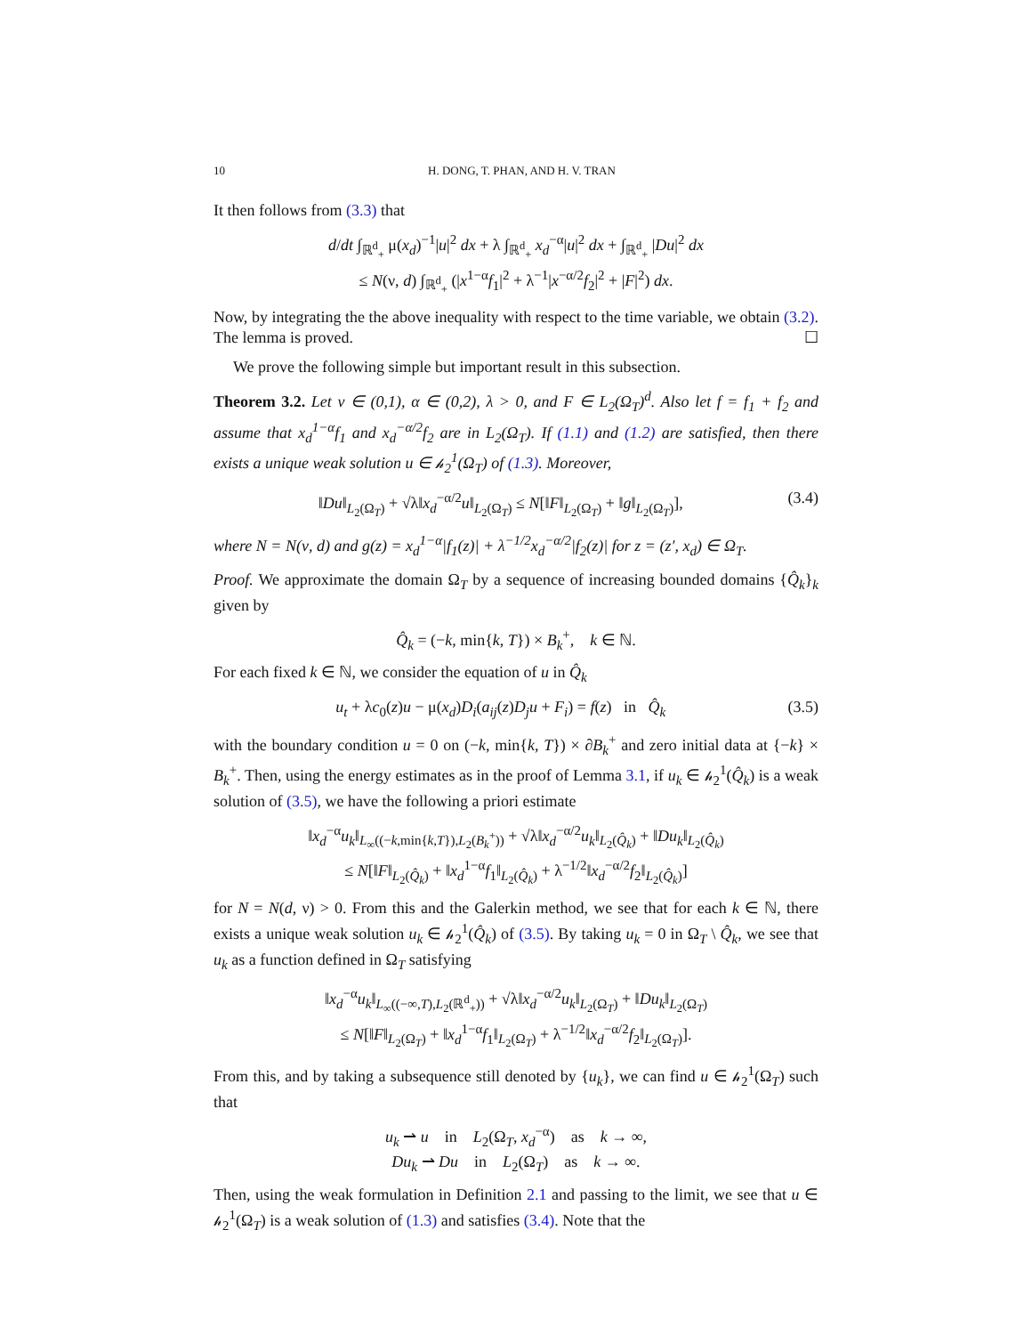10 H. DONG, T. PHAN, AND H. V. TRAN
It then follows from (3.3) that
d/dt ∫<sub>ℝ<sup>d</sup><sub>+</sub></sub> μ(x<sub>d</sub>)<sup>−1</sup>|u|<sup>2</sup> dx + λ ∫<sub>ℝ<sup>d</sup><sub>+</sub></sub> x<sub>d</sub><sup>−α</sup>|u|<sup>2</sup> dx + ∫<sub>ℝ<sup>d</sup><sub>+</sub></sub> |Du|<sup>2</sup> dx
≤ N(ν, d) ∫<sub>ℝ<sup>d</sup><sub>+</sub></sub> (|x<sup>1−α</sup>f<sub>1</sub>|<sup>2</sup> + λ<sup>−1</sup>|x<sup>−α/2</sup>f<sub>2</sub>|<sup>2</sup> + |F|<sup>2</sup>) dx.
Now, by integrating the the above inequality with respect to the time variable, we obtain (3.2). The lemma is proved. ☐
We prove the following simple but important result in this subsection.
Theorem 3.2. Let ν ∈ (0,1), α ∈ (0,2), λ > 0, and F ∈ L<sub>2</sub>(Ω<sub>T</sub>)<sup>d</sup>. Also let f = f<sub>1</sub> + f<sub>2</sub> and assume that x<sub>d</sub><sup>1−α</sup>f<sub>1</sub> and x<sub>d</sub><sup>−α/2</sup>f<sub>2</sub> are in L<sub>2</sub>(Ω<sub>T</sub>). If (1.1) and (1.2) are satisfied, then there exists a unique weak solution u ∈ 𝒽<sub>2</sub><sup>1</sup>(Ω<sub>T</sub>) of (1.3). Moreover,
‖Du‖<sub>L<sub>2</sub>(Ω<sub>T</sub>)</sub> + √λ‖x<sub>d</sub><sup>−α/2</sup>u‖<sub>L<sub>2</sub>(Ω<sub>T</sub>)</sub> ≤ N[‖F‖<sub>L<sub>2</sub>(Ω<sub>T</sub>)</sub> + ‖g‖<sub>L<sub>2</sub>(Ω<sub>T</sub>)</sub>], (3.4)
where N = N(ν, d) and g(z) = x<sub>d</sub><sup>1−α</sup>|f<sub>1</sub>(z)| + λ<sup>−1/2</sup>x<sub>d</sub><sup>−α/2</sup>|f<sub>2</sub>(z)| for z = (z′, x<sub>d</sub>) ∈ Ω<sub>T</sub>.
Proof. We approximate the domain Ω<sub>T</sub> by a sequence of increasing bounded domains {Q̂<sub>k</sub>}<sub>k</sub> given by
Q̂<sub>k</sub> = (−k, min{k, T}) × B<sub>k</sub><sup>+</sup>, k ∈ ℕ.
For each fixed k ∈ ℕ, we consider the equation of u in Q̂<sub>k</sub>
u<sub>t</sub> + λc<sub>0</sub>(z)u − μ(x<sub>d</sub>)D<sub>i</sub>(a<sub>ij</sub>(z)D<sub>j</sub>u + F<sub>i</sub>) = f(z) in Q̂<sub>k</sub> (3.5)
with the boundary condition u = 0 on (−k, min{k, T}) × ∂B<sub>k</sub><sup>+</sup> and zero initial data at {−k} × B<sub>k</sub><sup>+</sup>. Then, using the energy estimates as in the proof of Lemma 3.1, if u<sub>k</sub> ∈ 𝒽<sub>2</sub><sup>1</sup>(Q̂<sub>k</sub>) is a weak solution of (3.5), we have the following a priori estimate
‖x<sub>d</sub><sup>−α</sup>u<sub>k</sub>‖<sub>L<sub>∞</sub>((−k,min{k,T}),L<sub>2</sub>(B<sub>k</sub><sup>+</sup>))</sub> + √λ‖x<sub>d</sub><sup>−α/2</sup>u<sub>k</sub>‖<sub>L<sub>2</sub>(Q̂<sub>k</sub>)</sub> + ‖Du<sub>k</sub>‖<sub>L<sub>2</sub>(Q̂<sub>k</sub>)</sub>
≤ N[‖F‖<sub>L<sub>2</sub>(Q̂<sub>k</sub>)</sub> + ‖x<sub>d</sub><sup>1−α</sup>f<sub>1</sub>‖<sub>L<sub>2</sub>(Q̂<sub>k</sub>)</sub> + λ<sup>−1/2</sup>‖x<sub>d</sub><sup>−α/2</sup>f<sub>2</sub>‖<sub>L<sub>2</sub>(Q̂<sub>k</sub>)</sub>]
for N = N(d, ν) > 0. From this and the Galerkin method, we see that for each k ∈ ℕ, there exists a unique weak solution u<sub>k</sub> ∈ 𝒽<sub>2</sub><sup>1</sup>(Q̂<sub>k</sub>) of (3.5). By taking u<sub>k</sub> = 0 in Ω<sub>T</sub> \ Q̂<sub>k</sub>, we see that u<sub>k</sub> as a function defined in Ω<sub>T</sub> satisfying
‖x<sub>d</sub><sup>−α</sup>u<sub>k</sub>‖<sub>L<sub>∞</sub>((−∞,T),L<sub>2</sub>(ℝ<sup>d</sup><sub>+</sub>))</sub> + √λ‖x<sub>d</sub><sup>−α/2</sup>u<sub>k</sub>‖<sub>L<sub>2</sub>(Ω<sub>T</sub>)</sub> + ‖Du<sub>k</sub>‖<sub>L<sub>2</sub>(Ω<sub>T</sub>)</sub>
≤ N[‖F‖<sub>L<sub>2</sub>(Ω<sub>T</sub>)</sub> + ‖x<sub>d</sub><sup>1−α</sup>f<sub>1</sub>‖<sub>L<sub>2</sub>(Ω<sub>T</sub>)</sub> + λ<sup>−1/2</sup>‖x<sub>d</sub><sup>−α/2</sup>f<sub>2</sub>‖<sub>L<sub>2</sub>(Ω<sub>T</sub>)</sub>].
From this, and by taking a subsequence still denoted by {u<sub>k</sub>}, we can find u ∈ 𝒽<sub>2</sub><sup>1</sup>(Ω<sub>T</sub>) such that
u<sub>k</sub> ⇀ u in L<sub>2</sub>(Ω<sub>T</sub>, x<sub>d</sub><sup>−α</sup>) as k → ∞,
Du<sub>k</sub> ⇀ Du in L<sub>2</sub>(Ω<sub>T</sub>) as k → ∞.
Then, using the weak formulation in Definition 2.1 and passing to the limit, we see that u ∈ 𝒽<sub>2</sub><sup>1</sup>(Ω<sub>T</sub>) is a weak solution of (1.3) and satisfies (3.4). Note that the